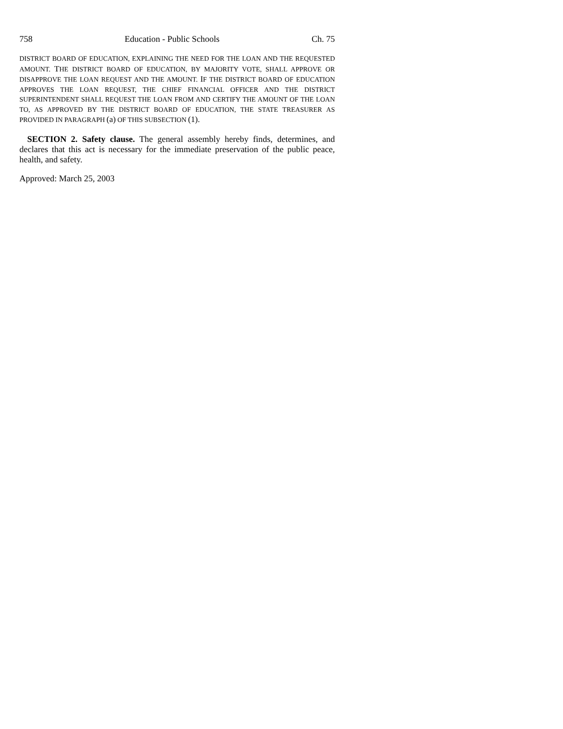758 Education - Public Schools Ch. 75
DISTRICT BOARD OF EDUCATION, EXPLAINING THE NEED FOR THE LOAN AND THE REQUESTED AMOUNT. THE DISTRICT BOARD OF EDUCATION, BY MAJORITY VOTE, SHALL APPROVE OR DISAPPROVE THE LOAN REQUEST AND THE AMOUNT. IF THE DISTRICT BOARD OF EDUCATION APPROVES THE LOAN REQUEST, THE CHIEF FINANCIAL OFFICER AND THE DISTRICT SUPERINTENDENT SHALL REQUEST THE LOAN FROM AND CERTIFY THE AMOUNT OF THE LOAN TO, AS APPROVED BY THE DISTRICT BOARD OF EDUCATION, THE STATE TREASURER AS PROVIDED IN PARAGRAPH (a) OF THIS SUBSECTION (1).
SECTION 2. Safety clause. The general assembly hereby finds, determines, and declares that this act is necessary for the immediate preservation of the public peace, health, and safety.
Approved: March 25, 2003